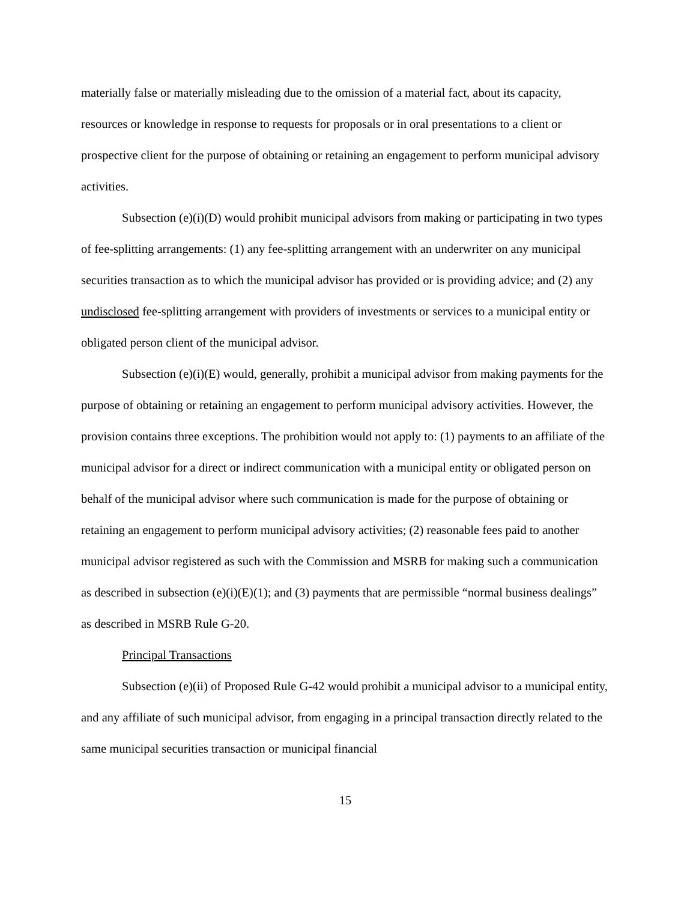materially false or materially misleading due to the omission of a material fact, about its capacity, resources or knowledge in response to requests for proposals or in oral presentations to a client or prospective client for the purpose of obtaining or retaining an engagement to perform municipal advisory activities.
Subsection (e)(i)(D) would prohibit municipal advisors from making or participating in two types of fee-splitting arrangements: (1) any fee-splitting arrangement with an underwriter on any municipal securities transaction as to which the municipal advisor has provided or is providing advice; and (2) any undisclosed fee-splitting arrangement with providers of investments or services to a municipal entity or obligated person client of the municipal advisor.
Subsection (e)(i)(E) would, generally, prohibit a municipal advisor from making payments for the purpose of obtaining or retaining an engagement to perform municipal advisory activities. However, the provision contains three exceptions. The prohibition would not apply to: (1) payments to an affiliate of the municipal advisor for a direct or indirect communication with a municipal entity or obligated person on behalf of the municipal advisor where such communication is made for the purpose of obtaining or retaining an engagement to perform municipal advisory activities; (2) reasonable fees paid to another municipal advisor registered as such with the Commission and MSRB for making such a communication as described in subsection (e)(i)(E)(1); and (3) payments that are permissible “normal business dealings” as described in MSRB Rule G-20.
Principal Transactions
Subsection (e)(ii) of Proposed Rule G-42 would prohibit a municipal advisor to a municipal entity, and any affiliate of such municipal advisor, from engaging in a principal transaction directly related to the same municipal securities transaction or municipal financial
15